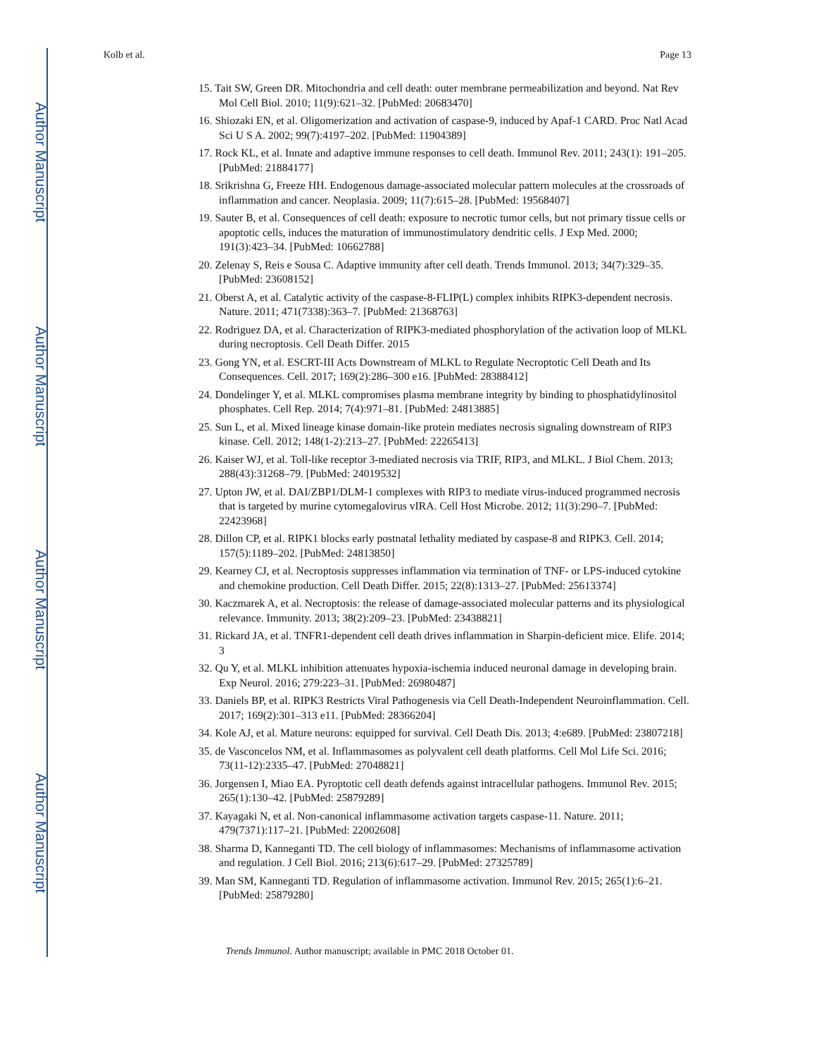Author Manuscript
Author Manuscript
Author Manuscript
Author Manuscript
Kolb et al. Page 13
15. Tait SW, Green DR. Mitochondria and cell death: outer membrane permeabilization and beyond. Nat Rev Mol Cell Biol. 2010; 11(9):621–32. [PubMed: 20683470]
16. Shiozaki EN, et al. Oligomerization and activation of caspase-9, induced by Apaf-1 CARD. Proc Natl Acad Sci U S A. 2002; 99(7):4197–202. [PubMed: 11904389]
17. Rock KL, et al. Innate and adaptive immune responses to cell death. Immunol Rev. 2011; 243(1): 191–205. [PubMed: 21884177]
18. Srikrishna G, Freeze HH. Endogenous damage-associated molecular pattern molecules at the crossroads of inflammation and cancer. Neoplasia. 2009; 11(7):615–28. [PubMed: 19568407]
19. Sauter B, et al. Consequences of cell death: exposure to necrotic tumor cells, but not primary tissue cells or apoptotic cells, induces the maturation of immunostimulatory dendritic cells. J Exp Med. 2000; 191(3):423–34. [PubMed: 10662788]
20. Zelenay S, Reis e Sousa C. Adaptive immunity after cell death. Trends Immunol. 2013; 34(7):329–35. [PubMed: 23608152]
21. Oberst A, et al. Catalytic activity of the caspase-8-FLIP(L) complex inhibits RIPK3-dependent necrosis. Nature. 2011; 471(7338):363–7. [PubMed: 21368763]
22. Rodriguez DA, et al. Characterization of RIPK3-mediated phosphorylation of the activation loop of MLKL during necroptosis. Cell Death Differ. 2015
23. Gong YN, et al. ESCRT-III Acts Downstream of MLKL to Regulate Necroptotic Cell Death and Its Consequences. Cell. 2017; 169(2):286–300 e16. [PubMed: 28388412]
24. Dondelinger Y, et al. MLKL compromises plasma membrane integrity by binding to phosphatidylinositol phosphates. Cell Rep. 2014; 7(4):971–81. [PubMed: 24813885]
25. Sun L, et al. Mixed lineage kinase domain-like protein mediates necrosis signaling downstream of RIP3 kinase. Cell. 2012; 148(1-2):213–27. [PubMed: 22265413]
26. Kaiser WJ, et al. Toll-like receptor 3-mediated necrosis via TRIF, RIP3, and MLKL. J Biol Chem. 2013; 288(43):31268–79. [PubMed: 24019532]
27. Upton JW, et al. DAI/ZBP1/DLM-1 complexes with RIP3 to mediate virus-induced programmed necrosis that is targeted by murine cytomegalovirus vIRA. Cell Host Microbe. 2012; 11(3):290–7. [PubMed: 22423968]
28. Dillon CP, et al. RIPK1 blocks early postnatal lethality mediated by caspase-8 and RIPK3. Cell. 2014; 157(5):1189–202. [PubMed: 24813850]
29. Kearney CJ, et al. Necroptosis suppresses inflammation via termination of TNF- or LPS-induced cytokine and chemokine production. Cell Death Differ. 2015; 22(8):1313–27. [PubMed: 25613374]
30. Kaczmarek A, et al. Necroptosis: the release of damage-associated molecular patterns and its physiological relevance. Immunity. 2013; 38(2):209–23. [PubMed: 23438821]
31. Rickard JA, et al. TNFR1-dependent cell death drives inflammation in Sharpin-deficient mice. Elife. 2014; 3
32. Qu Y, et al. MLKL inhibition attenuates hypoxia-ischemia induced neuronal damage in developing brain. Exp Neurol. 2016; 279:223–31. [PubMed: 26980487]
33. Daniels BP, et al. RIPK3 Restricts Viral Pathogenesis via Cell Death-Independent Neuroinflammation. Cell. 2017; 169(2):301–313 e11. [PubMed: 28366204]
34. Kole AJ, et al. Mature neurons: equipped for survival. Cell Death Dis. 2013; 4:e689. [PubMed: 23807218]
35. de Vasconcelos NM, et al. Inflammasomes as polyvalent cell death platforms. Cell Mol Life Sci. 2016; 73(11-12):2335–47. [PubMed: 27048821]
36. Jorgensen I, Miao EA. Pyroptotic cell death defends against intracellular pathogens. Immunol Rev. 2015; 265(1):130–42. [PubMed: 25879289]
37. Kayagaki N, et al. Non-canonical inflammasome activation targets caspase-11. Nature. 2011; 479(7371):117–21. [PubMed: 22002608]
38. Sharma D, Kanneganti TD. The cell biology of inflammasomes: Mechanisms of inflammasome activation and regulation. J Cell Biol. 2016; 213(6):617–29. [PubMed: 27325789]
39. Man SM, Kanneganti TD. Regulation of inflammasome activation. Immunol Rev. 2015; 265(1):6–21. [PubMed: 25879280]
Trends Immunol. Author manuscript; available in PMC 2018 October 01.